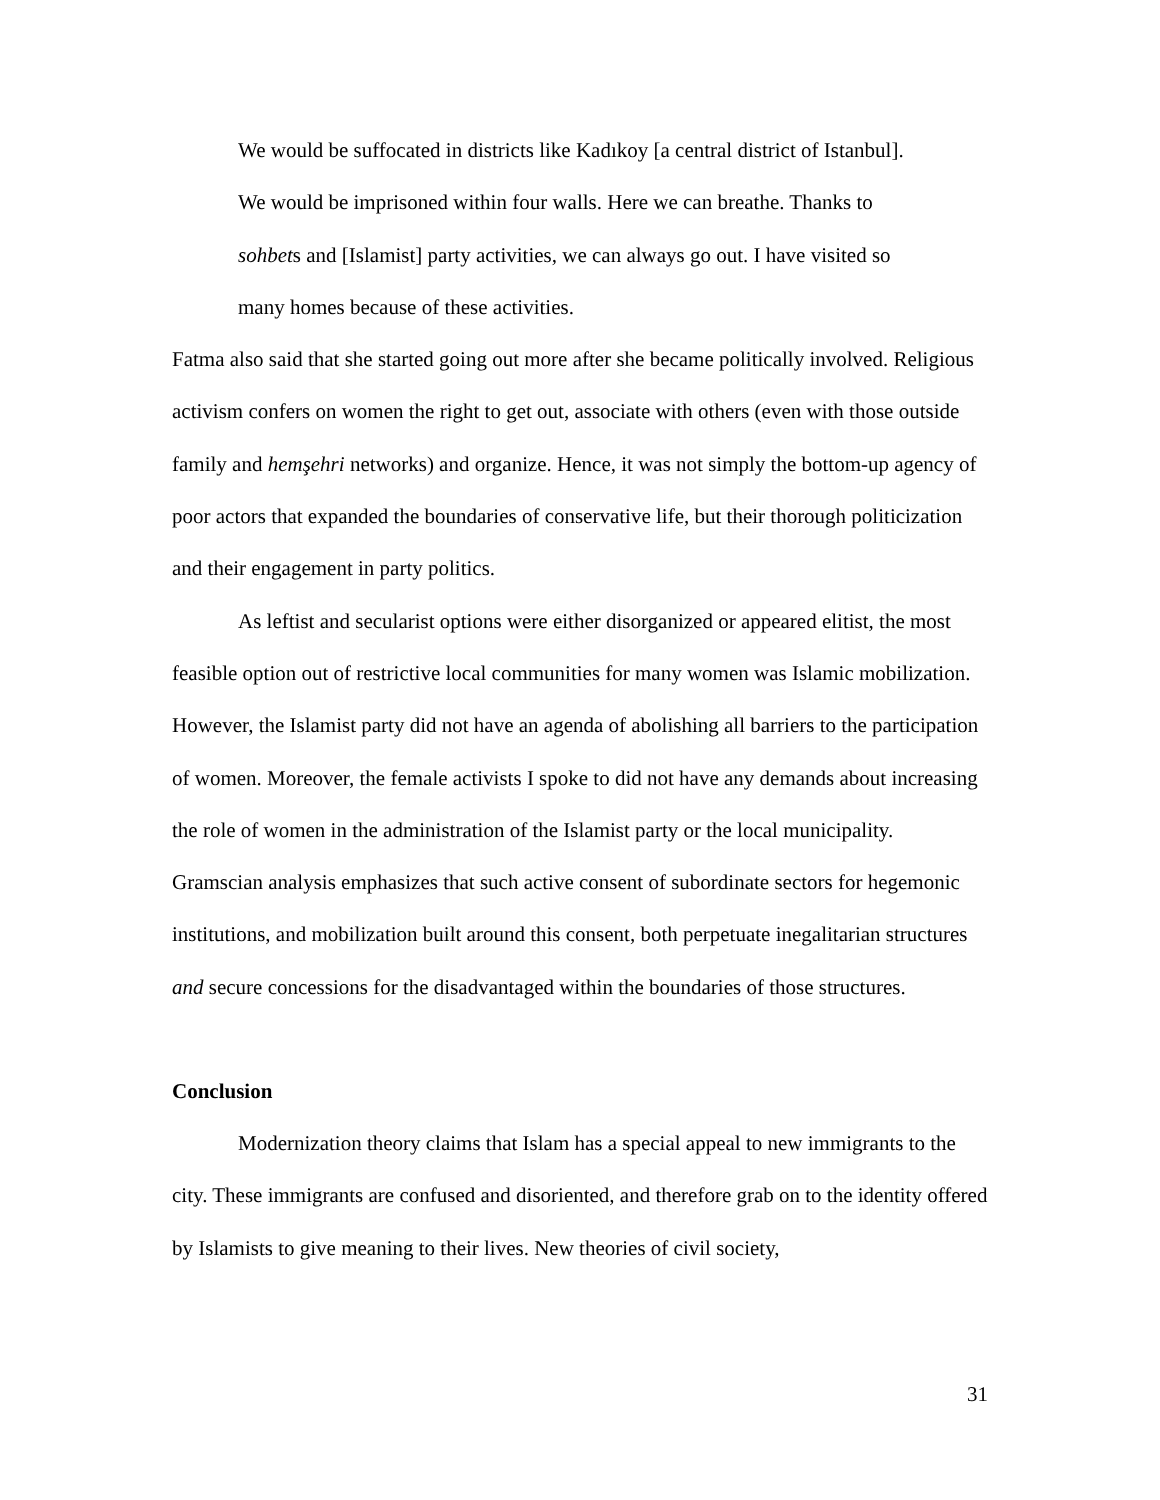We would be suffocated in districts like Kadıkoy [a central district of Istanbul]. We would be imprisoned within four walls. Here we can breathe. Thanks to sohbets and [Islamist] party activities, we can always go out. I have visited so many homes because of these activities.
Fatma also said that she started going out more after she became politically involved. Religious activism confers on women the right to get out, associate with others (even with those outside family and hemşehri networks) and organize. Hence, it was not simply the bottom-up agency of poor actors that expanded the boundaries of conservative life, but their thorough politicization and their engagement in party politics.
As leftist and secularist options were either disorganized or appeared elitist, the most feasible option out of restrictive local communities for many women was Islamic mobilization. However, the Islamist party did not have an agenda of abolishing all barriers to the participation of women. Moreover, the female activists I spoke to did not have any demands about increasing the role of women in the administration of the Islamist party or the local municipality. Gramscian analysis emphasizes that such active consent of subordinate sectors for hegemonic institutions, and mobilization built around this consent, both perpetuate inegalitarian structures and secure concessions for the disadvantaged within the boundaries of those structures.
Conclusion
Modernization theory claims that Islam has a special appeal to new immigrants to the city. These immigrants are confused and disoriented, and therefore grab on to the identity offered by Islamists to give meaning to their lives. New theories of civil society,
31